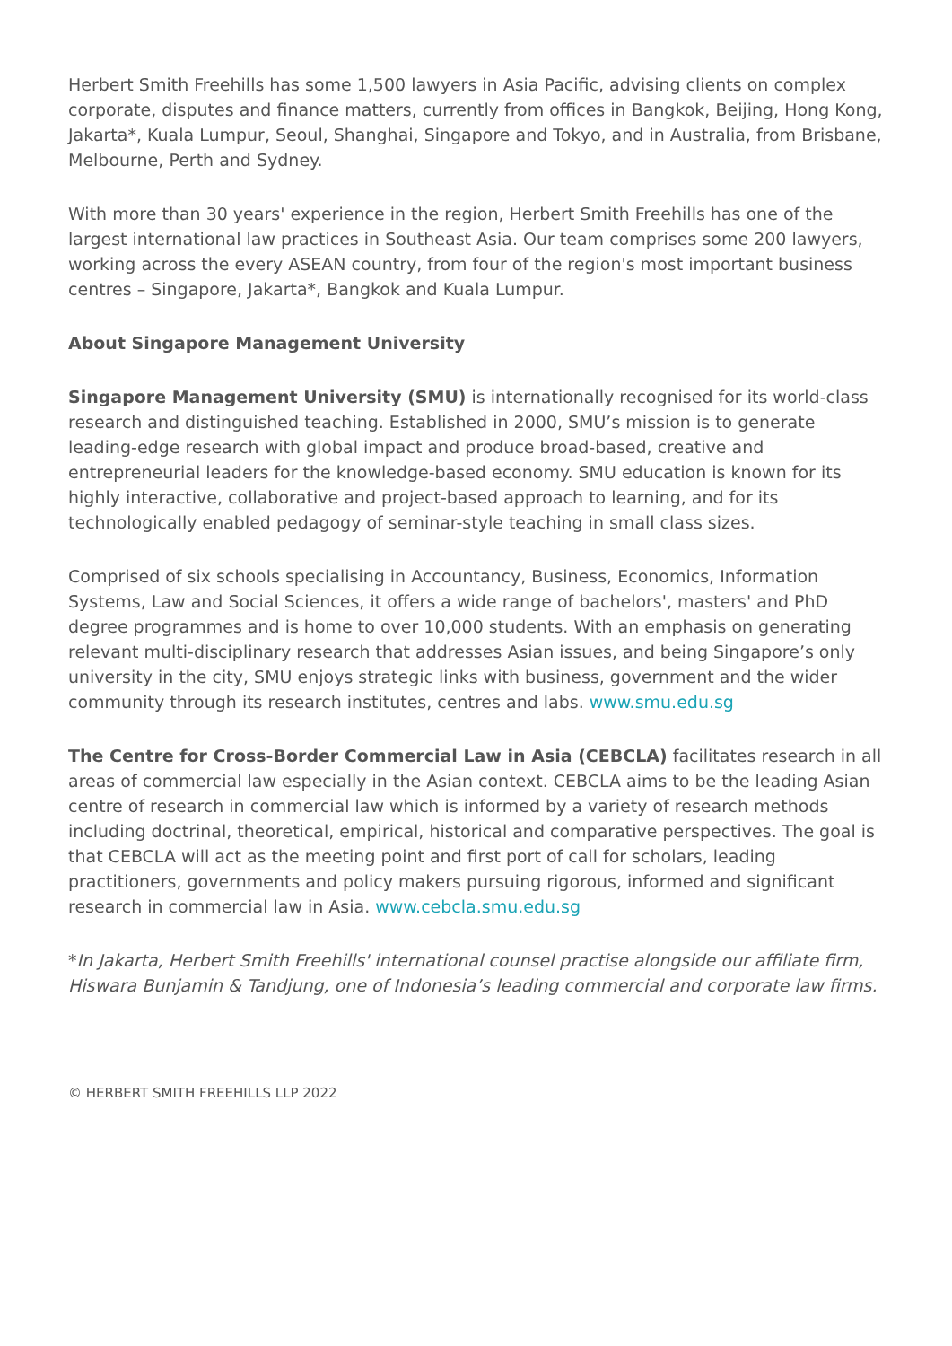Herbert Smith Freehills has some 1,500 lawyers in Asia Pacific, advising clients on complex corporate, disputes and finance matters, currently from offices in Bangkok, Beijing, Hong Kong, Jakarta*, Kuala Lumpur, Seoul, Shanghai, Singapore and Tokyo, and in Australia, from Brisbane, Melbourne, Perth and Sydney.
With more than 30 years' experience in the region, Herbert Smith Freehills has one of the largest international law practices in Southeast Asia. Our team comprises some 200 lawyers, working across the every ASEAN country, from four of the region's most important business centres – Singapore, Jakarta*, Bangkok and Kuala Lumpur.
About Singapore Management University
Singapore Management University (SMU) is internationally recognised for its world-class research and distinguished teaching. Established in 2000, SMU’s mission is to generate leading-edge research with global impact and produce broad-based, creative and entrepreneurial leaders for the knowledge-based economy. SMU education is known for its highly interactive, collaborative and project-based approach to learning, and for its technologically enabled pedagogy of seminar-style teaching in small class sizes.
Comprised of six schools specialising in Accountancy, Business, Economics, Information Systems, Law and Social Sciences, it offers a wide range of bachelors', masters' and PhD degree programmes and is home to over 10,000 students. With an emphasis on generating relevant multi-disciplinary research that addresses Asian issues, and being Singapore’s only university in the city, SMU enjoys strategic links with business, government and the wider community through its research institutes, centres and labs. www.smu.edu.sg
The Centre for Cross-Border Commercial Law in Asia (CEBCLA) facilitates research in all areas of commercial law especially in the Asian context. CEBCLA aims to be the leading Asian centre of research in commercial law which is informed by a variety of research methods including doctrinal, theoretical, empirical, historical and comparative perspectives. The goal is that CEBCLA will act as the meeting point and first port of call for scholars, leading practitioners, governments and policy makers pursuing rigorous, informed and significant research in commercial law in Asia. www.cebcla.smu.edu.sg
*In Jakarta, Herbert Smith Freehills' international counsel practise alongside our affiliate firm, Hiswara Bunjamin & Tandjung, one of Indonesia’s leading commercial and corporate law firms.
© HERBERT SMITH FREEHILLS LLP 2022